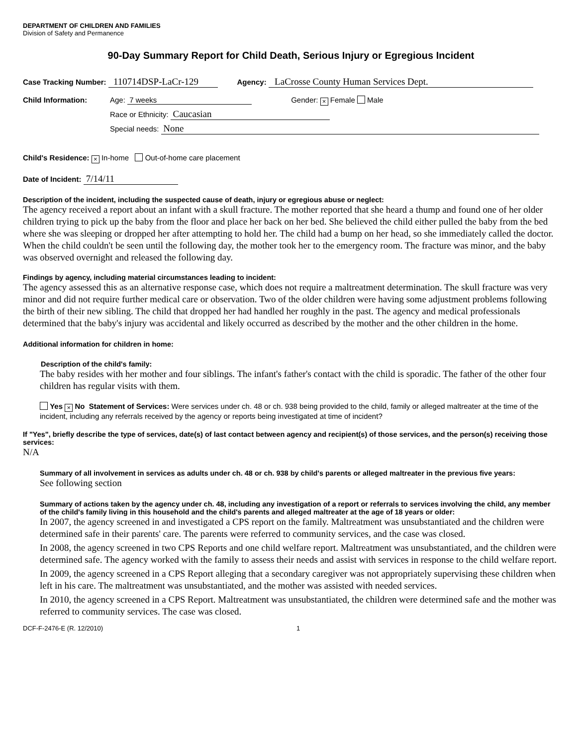DEPARTMENT OF CHILDREN AND FAMILIES
Division of Safety and Permanence
90-Day Summary Report for Child Death, Serious Injury or Egregious Incident
Case Tracking Number: 110714DSP-LaCr-129 Agency: LaCrosse County Human Services Dept.
Child Information: Age: 7 weeks Gender: × Female Male
Race or Ethnicity: Caucasian
Special needs: None
Child's Residence: × In-home Out-of-home care placement
Date of Incident: 7/14/11
Description of the incident, including the suspected cause of death, injury or egregious abuse or neglect:
The agency received a report about an infant with a skull fracture. The mother reported that she heard a thump and found one of her older children trying to pick up the baby from the floor and place her back on her bed. She believed the child either pulled the baby from the bed where she was sleeping or dropped her after attempting to hold her. The child had a bump on her head, so she immediately called the doctor. When the child couldn't be seen until the following day, the mother took her to the emergency room. The fracture was minor, and the baby was observed overnight and released the following day.
Findings by agency, including material circumstances leading to incident:
The agency assessed this as an alternative response case, which does not require a maltreatment determination. The skull fracture was very minor and did not require further medical care or observation. Two of the older children were having some adjustment problems following the birth of their new sibling. The child that dropped her had handled her roughly in the past. The agency and medical professionals determined that the baby's injury was accidental and likely occurred as described by the mother and the other children in the home.
Additional information for children in home:
Description of the child's family:
The baby resides with her mother and four siblings. The infant's father's contact with the child is sporadic. The father of the other four children has regular visits with them.
Yes × No Statement of Services: Were services under ch. 48 or ch. 938 being provided to the child, family or alleged maltreater at the time of the incident, including any referrals received by the agency or reports being investigated at time of incident?
If "Yes", briefly describe the type of services, date(s) of last contact between agency and recipient(s) of those services, and the person(s) receiving those services:
N/A
Summary of all involvement in services as adults under ch. 48 or ch. 938 by child's parents or alleged maltreater in the previous five years:
See following section
Summary of actions taken by the agency under ch. 48, including any investigation of a report or referrals to services involving the child, any member of the child's family living in this household and the child's parents and alleged maltreater at the age of 18 years or older:
In 2007, the agency screened in and investigated a CPS report on the family. Maltreatment was unsubstantiated and the children were determined safe in their parents' care. The parents were referred to community services, and the case was closed.
In 2008, the agency screened in two CPS Reports and one child welfare report. Maltreatment was unsubstantiated, and the children were determined safe. The agency worked with the family to assess their needs and assist with services in response to the child welfare report.
In 2009, the agency screened in a CPS Report alleging that a secondary caregiver was not appropriately supervising these children when left in his care. The maltreatment was unsubstantiated, and the mother was assisted with needed services.
In 2010, the agency screened in a CPS Report. Maltreatment was unsubstantiated, the children were determined safe and the mother was referred to community services. The case was closed.
DCF-F-2476-E (R. 12/2010) 1